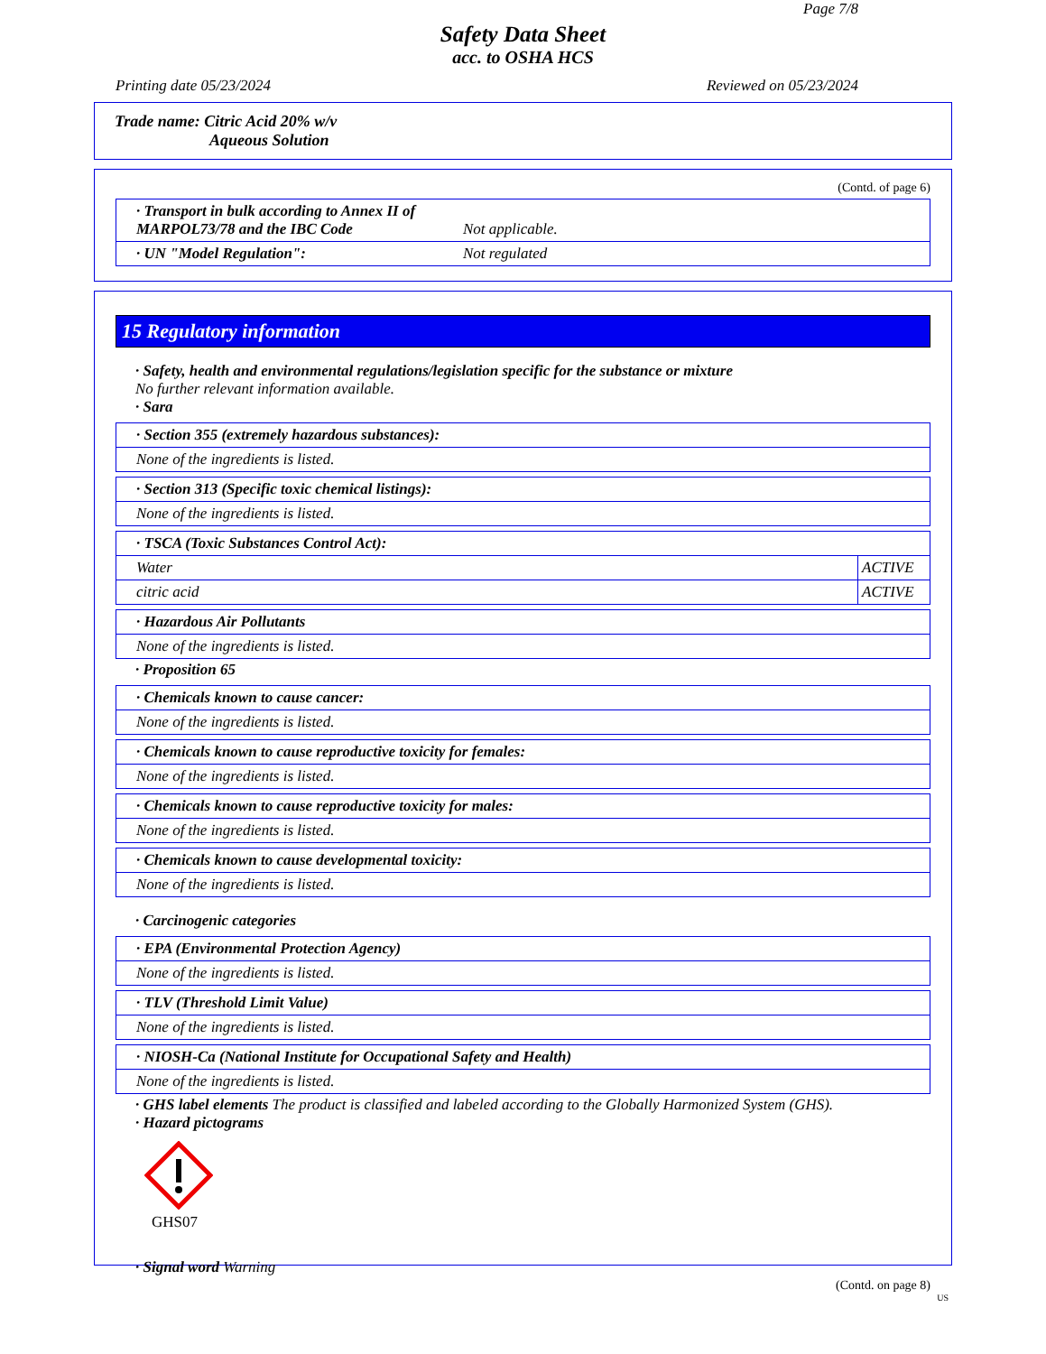Page 7/8
Safety Data Sheet
acc. to OSHA HCS
Printing date 05/23/2024 Reviewed on 05/23/2024
Trade name: Citric Acid 20% w/v
Aqueous Solution
(Contd. of page 6)
| · Transport in bulk according to Annex II of MARPOL73/78 and the IBC Code | Not applicable. |
| · UN "Model Regulation": | Not regulated |
15 Regulatory information
· Safety, health and environmental regulations/legislation specific for the substance or mixture
No further relevant information available.
· Sara
· Section 355 (extremely hazardous substances):
None of the ingredients is listed.
· Section 313 (Specific toxic chemical listings):
None of the ingredients is listed.
· TSCA (Toxic Substances Control Act):
| Water | ACTIVE |
| citric acid | ACTIVE |
· Hazardous Air Pollutants
None of the ingredients is listed.
· Proposition 65
· Chemicals known to cause cancer:
None of the ingredients is listed.
· Chemicals known to cause reproductive toxicity for females:
None of the ingredients is listed.
· Chemicals known to cause reproductive toxicity for males:
None of the ingredients is listed.
· Chemicals known to cause developmental toxicity:
None of the ingredients is listed.
· Carcinogenic categories
· EPA (Environmental Protection Agency)
None of the ingredients is listed.
· TLV (Threshold Limit Value)
None of the ingredients is listed.
· NIOSH-Ca (National Institute for Occupational Safety and Health)
None of the ingredients is listed.
· GHS label elements The product is classified and labeled according to the Globally Harmonized System (GHS).
· Hazard pictograms
GHS07
· Signal word Warning
(Contd. on page 8)
US